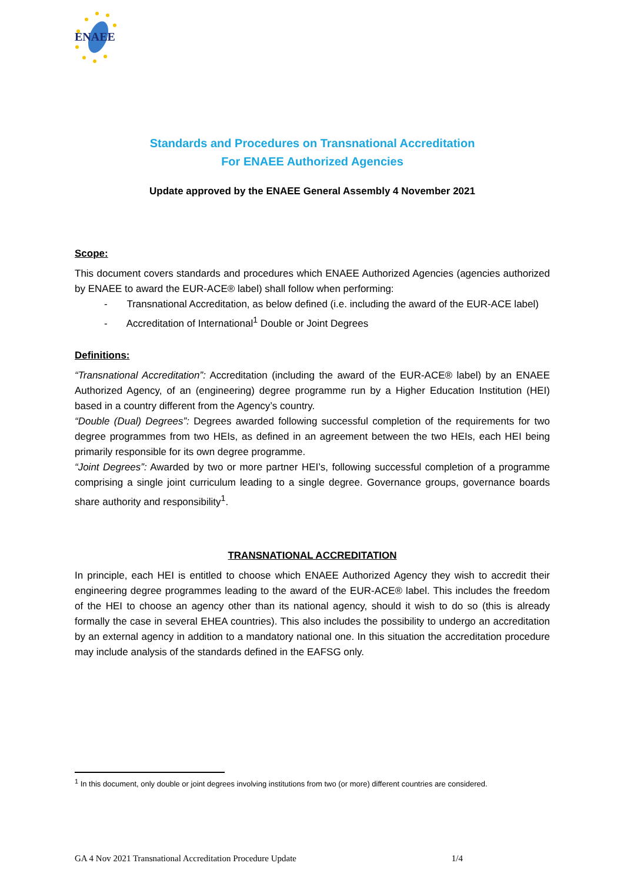ENAEE
Standards and Procedures on Transnational Accreditation
For ENAEE Authorized Agencies
Update approved by the ENAEE General Assembly 4 November 2021
Scope:
This document covers standards and procedures which ENAEE Authorized Agencies (agencies authorized by ENAEE to award the EUR-ACE® label) shall follow when performing:
- Transnational Accreditation, as below defined (i.e. including the award of the EUR-ACE label)
- Accreditation of International<sup>1</sup> Double or Joint Degrees
Definitions:
“Transnational Accreditation”: Accreditation (including the award of the EUR-ACE® label) by an ENAEE Authorized Agency, of an (engineering) degree programme run by a Higher Education Institution (HEI) based in a country different from the Agency’s country.
“Double (Dual) Degrees”: Degrees awarded following successful completion of the requirements for two degree programmes from two HEIs, as defined in an agreement between the two HEIs, each HEI being primarily responsible for its own degree programme.
“Joint Degrees”: Awarded by two or more partner HEI’s, following successful completion of a programme comprising a single joint curriculum leading to a single degree. Governance groups, governance boards share authority and responsibility<sup>1</sup>.
TRANSNATIONAL ACCREDITATION
In principle, each HEI is entitled to choose which ENAEE Authorized Agency they wish to accredit their engineering degree programmes leading to the award of the EUR-ACE® label. This includes the freedom of the HEI to choose an agency other than its national agency, should it wish to do so (this is already formally the case in several EHEA countries). This also includes the possibility to undergo an accreditation by an external agency in addition to a mandatory national one. In this situation the accreditation procedure may include analysis of the standards defined in the EAFSG only.
<sup>1</sup> In this document, only double or joint degrees involving institutions from two (or more) different countries are considered.
GA 4 Nov 2021 Transnational Accreditation Procedure Update 1/4